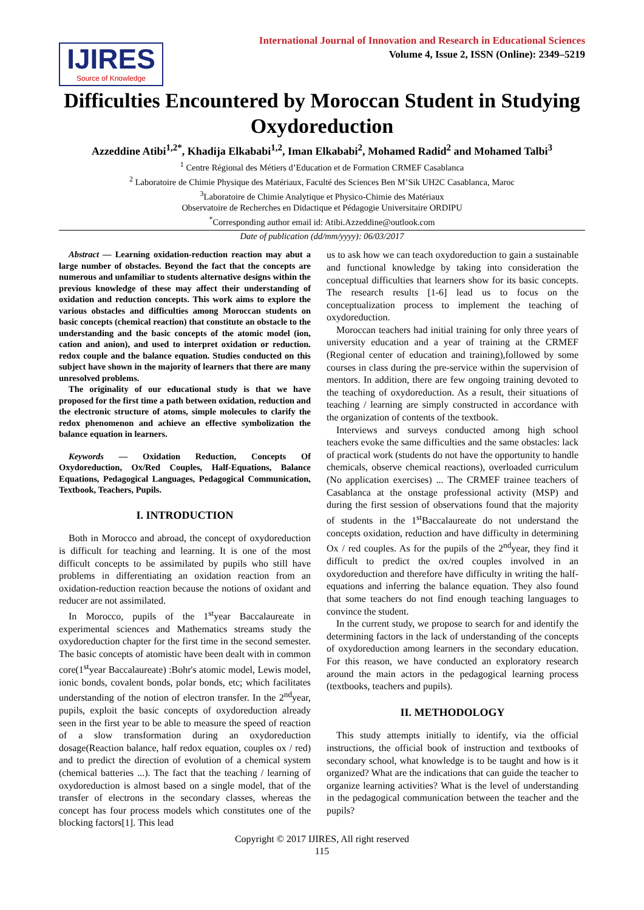IJIRES
Source of Knowledge
International Journal of Innovation and Research in Educational Sciences
Volume 4, Issue 2, ISSN (Online): 2349–5219
Difficulties Encountered by Moroccan Student in Studying Oxydoreduction
Azzeddine Atibi<sup>1,2*</sup>, Khadija Elkababi<sup>1,2</sup>, Iman Elkababi<sup>2</sup>, Mohamed Radid<sup>2</sup> and Mohamed Talbi<sup>3</sup>
<sup>1</sup> Centre Régional des Métiers d’Education et de Formation CRMEF Casablanca
<sup>2</sup> Laboratoire de Chimie Physique des Matériaux, Faculté des Sciences Ben M’Sik UH2C Casablanca, Maroc
<sup>3</sup> Laboratoire de Chimie Analytique et Physico-Chimie des Matériaux
Observatoire de Recherches en Didactique et Pédagogie Universitaire ORDIPU
<sup>*</sup> Corresponding author email id: Atibi.Azzeddine@outlook.com
Date of publication (dd/mm/yyyy): 06/03/2017
Abstract — Learning oxidation-reduction reaction may abut a large number of obstacles. Beyond the fact that the concepts are numerous and unfamiliar to students alternative designs within the previous knowledge of these may affect their understanding of oxidation and reduction concepts. This work aims to explore the various obstacles and difficulties among Moroccan students on basic concepts (chemical reaction) that constitute an obstacle to the understanding and the basic concepts of the atomic model (ion, cation and anion), and used to interpret oxidation or reduction. redox couple and the balance equation. Studies conducted on this subject have shown in the majority of learners that there are many unresolved problems.
The originality of our educational study is that we have proposed for the first time a path between oxidation, reduction and the electronic structure of atoms, simple molecules to clarify the redox phenomenon and achieve an effective symbolization the balance equation in learners.
Keywords — Oxidation Reduction, Concepts Of Oxydoreduction, Ox/Red Couples, Half-Equations, Balance Equations, Pedagogical Languages, Pedagogical Communication, Textbook, Teachers, Pupils.
I. INTRODUCTION
Both in Morocco and abroad, the concept of oxydoreduction is difficult for teaching and learning. It is one of the most difficult concepts to be assimilated by pupils who still have problems in differentiating an oxidation reaction from an oxidation-reduction reaction because the notions of oxidant and reducer are not assimilated.
In Morocco, pupils of the 1<sup>st</sup>year Baccalaureate in experimental sciences and Mathematics streams study the oxydoreduction chapter for the first time in the second semester. The basic concepts of atomistic have been dealt with in common core(1<sup>st</sup>year Baccalaureate) :Bohr's atomic model, Lewis model, ionic bonds, covalent bonds, polar bonds, etc; which facilitates understanding of the notion of electron transfer. In the 2<sup>nd</sup>year, pupils, exploit the basic concepts of oxydoreduction already seen in the first year to be able to measure the speed of reaction of a slow transformation during an oxydoreduction dosage(Reaction balance, half redox equation, couples ox / red) and to predict the direction of evolution of a chemical system (chemical batteries ...). The fact that the teaching / learning of oxydoreduction is almost based on a single model, that of the transfer of electrons in the secondary classes, whereas the concept has four process models which constitutes one of the blocking factors[1]. This lead
us to ask how we can teach oxydoreduction to gain a sustainable and functional knowledge by taking into consideration the conceptual difficulties that learners show for its basic concepts. The research results [1-6] lead us to focus on the conceptualization process to implement the teaching of oxydoreduction.
Moroccan teachers had initial training for only three years of university education and a year of training at the CRMEF (Regional center of education and training),followed by some courses in class during the pre-service within the supervision of mentors. In addition, there are few ongoing training devoted to the teaching of oxydoreduction. As a result, their situations of teaching / learning are simply constructed in accordance with the organization of contents of the textbook.
Interviews and surveys conducted among high school teachers evoke the same difficulties and the same obstacles: lack of practical work (students do not have the opportunity to handle chemicals, observe chemical reactions), overloaded curriculum (No application exercises) ... The CRMEF trainee teachers of Casablanca at the onstage professional activity (MSP) and during the first session of observations found that the majority of students in the 1<sup>st</sup>Baccalaureate do not understand the concepts oxidation, reduction and have difficulty in determining Ox / red couples. As for the pupils of the 2<sup>nd</sup>year, they find it difficult to predict the ox/red couples involved in an oxydoreduction and therefore have difficulty in writing the half-equations and inferring the balance equation. They also found that some teachers do not find enough teaching languages to convince the student.
In the current study, we propose to search for and identify the determining factors in the lack of understanding of the concepts of oxydoreduction among learners in the secondary education. For this reason, we have conducted an exploratory research around the main actors in the pedagogical learning process (textbooks, teachers and pupils).
II. METHODOLOGY
This study attempts initially to identify, via the official instructions, the official book of instruction and textbooks of secondary school, what knowledge is to be taught and how is it organized? What are the indications that can guide the teacher to organize learning activities? What is the level of understanding in the pedagogical communication between the teacher and the pupils?
Copyright © 2017 IJIRES, All right reserved
115